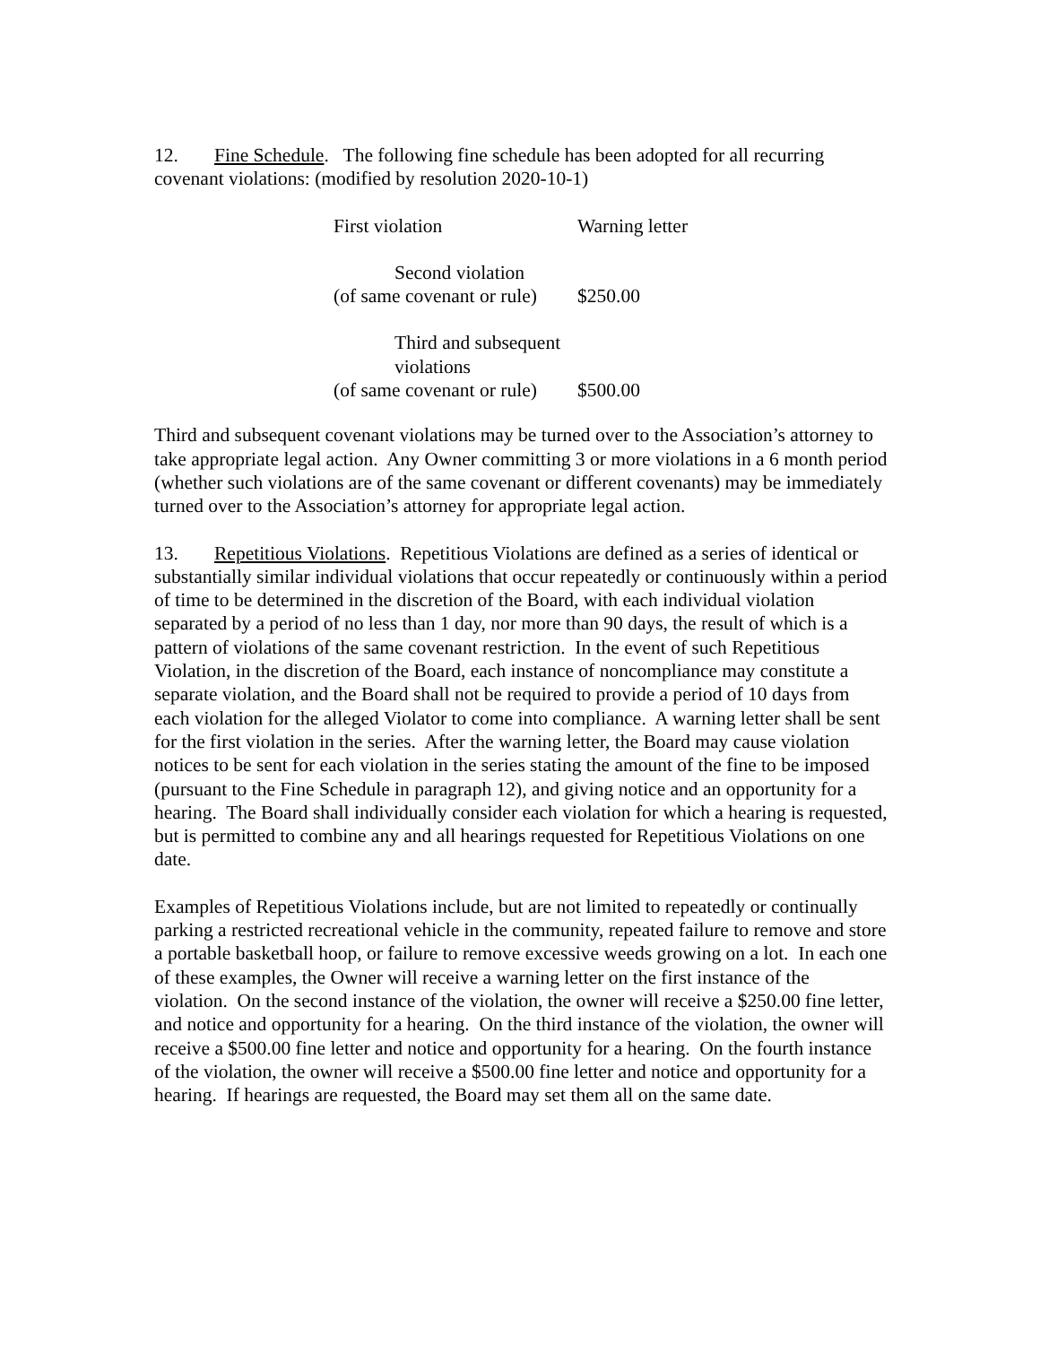12. Fine Schedule. The following fine schedule has been adopted for all recurring covenant violations: (modified by resolution 2020-10-1)
| First violation | Warning letter |
| Second violation (of same covenant or rule) | $250.00 |
| Third and subsequent violations (of same covenant or rule) | $500.00 |
Third and subsequent covenant violations may be turned over to the Association’s attorney to take appropriate legal action. Any Owner committing 3 or more violations in a 6 month period (whether such violations are of the same covenant or different covenants) may be immediately turned over to the Association’s attorney for appropriate legal action.
13. Repetitious Violations. Repetitious Violations are defined as a series of identical or substantially similar individual violations that occur repeatedly or continuously within a period of time to be determined in the discretion of the Board, with each individual violation separated by a period of no less than 1 day, nor more than 90 days, the result of which is a pattern of violations of the same covenant restriction. In the event of such Repetitious Violation, in the discretion of the Board, each instance of noncompliance may constitute a separate violation, and the Board shall not be required to provide a period of 10 days from each violation for the alleged Violator to come into compliance. A warning letter shall be sent for the first violation in the series. After the warning letter, the Board may cause violation notices to be sent for each violation in the series stating the amount of the fine to be imposed (pursuant to the Fine Schedule in paragraph 12), and giving notice and an opportunity for a hearing. The Board shall individually consider each violation for which a hearing is requested, but is permitted to combine any and all hearings requested for Repetitious Violations on one date.
Examples of Repetitious Violations include, but are not limited to repeatedly or continually parking a restricted recreational vehicle in the community, repeated failure to remove and store a portable basketball hoop, or failure to remove excessive weeds growing on a lot. In each one of these examples, the Owner will receive a warning letter on the first instance of the violation. On the second instance of the violation, the owner will receive a $250.00 fine letter, and notice and opportunity for a hearing. On the third instance of the violation, the owner will receive a $500.00 fine letter and notice and opportunity for a hearing. On the fourth instance of the violation, the owner will receive a $500.00 fine letter and notice and opportunity for a hearing. If hearings are requested, the Board may set them all on the same date.